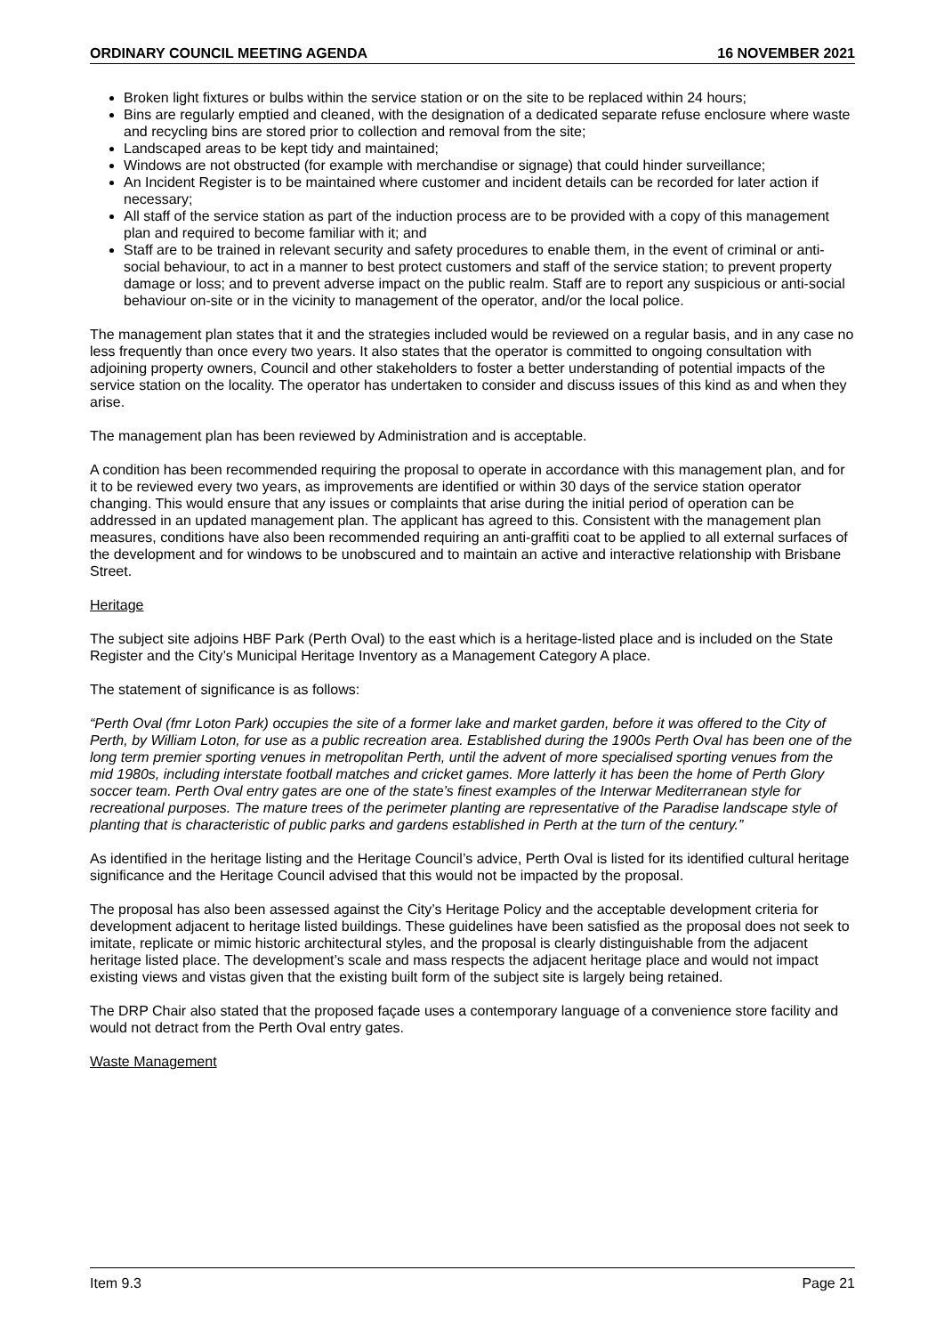ORDINARY COUNCIL MEETING AGENDA 16 NOVEMBER 2021
Broken light fixtures or bulbs within the service station or on the site to be replaced within 24 hours;
Bins are regularly emptied and cleaned, with the designation of a dedicated separate refuse enclosure where waste and recycling bins are stored prior to collection and removal from the site;
Landscaped areas to be kept tidy and maintained;
Windows are not obstructed (for example with merchandise or signage) that could hinder surveillance;
An Incident Register is to be maintained where customer and incident details can be recorded for later action if necessary;
All staff of the service station as part of the induction process are to be provided with a copy of this management plan and required to become familiar with it; and
Staff are to be trained in relevant security and safety procedures to enable them, in the event of criminal or anti-social behaviour, to act in a manner to best protect customers and staff of the service station; to prevent property damage or loss; and to prevent adverse impact on the public realm. Staff are to report any suspicious or anti-social behaviour on-site or in the vicinity to management of the operator, and/or the local police.
The management plan states that it and the strategies included would be reviewed on a regular basis, and in any case no less frequently than once every two years. It also states that the operator is committed to ongoing consultation with adjoining property owners, Council and other stakeholders to foster a better understanding of potential impacts of the service station on the locality. The operator has undertaken to consider and discuss issues of this kind as and when they arise.
The management plan has been reviewed by Administration and is acceptable.
A condition has been recommended requiring the proposal to operate in accordance with this management plan, and for it to be reviewed every two years, as improvements are identified or within 30 days of the service station operator changing. This would ensure that any issues or complaints that arise during the initial period of operation can be addressed in an updated management plan. The applicant has agreed to this. Consistent with the management plan measures, conditions have also been recommended requiring an anti-graffiti coat to be applied to all external surfaces of the development and for windows to be unobscured and to maintain an active and interactive relationship with Brisbane Street.
Heritage
The subject site adjoins HBF Park (Perth Oval) to the east which is a heritage-listed place and is included on the State Register and the City’s Municipal Heritage Inventory as a Management Category A place.
The statement of significance is as follows:
“Perth Oval (fmr Loton Park) occupies the site of a former lake and market garden, before it was offered to the City of Perth, by William Loton, for use as a public recreation area. Established during the 1900s Perth Oval has been one of the long term premier sporting venues in metropolitan Perth, until the advent of more specialised sporting venues from the mid 1980s, including interstate football matches and cricket games. More latterly it has been the home of Perth Glory soccer team. Perth Oval entry gates are one of the state’s finest examples of the Interwar Mediterranean style for recreational purposes. The mature trees of the perimeter planting are representative of the Paradise landscape style of planting that is characteristic of public parks and gardens established in Perth at the turn of the century.”
As identified in the heritage listing and the Heritage Council’s advice, Perth Oval is listed for its identified cultural heritage significance and the Heritage Council advised that this would not be impacted by the proposal.
The proposal has also been assessed against the City’s Heritage Policy and the acceptable development criteria for development adjacent to heritage listed buildings. These guidelines have been satisfied as the proposal does not seek to imitate, replicate or mimic historic architectural styles, and the proposal is clearly distinguishable from the adjacent heritage listed place. The development’s scale and mass respects the adjacent heritage place and would not impact existing views and vistas given that the existing built form of the subject site is largely being retained.
The DRP Chair also stated that the proposed façade uses a contemporary language of a convenience store facility and would not detract from the Perth Oval entry gates.
Waste Management
Item 9.3 Page 21